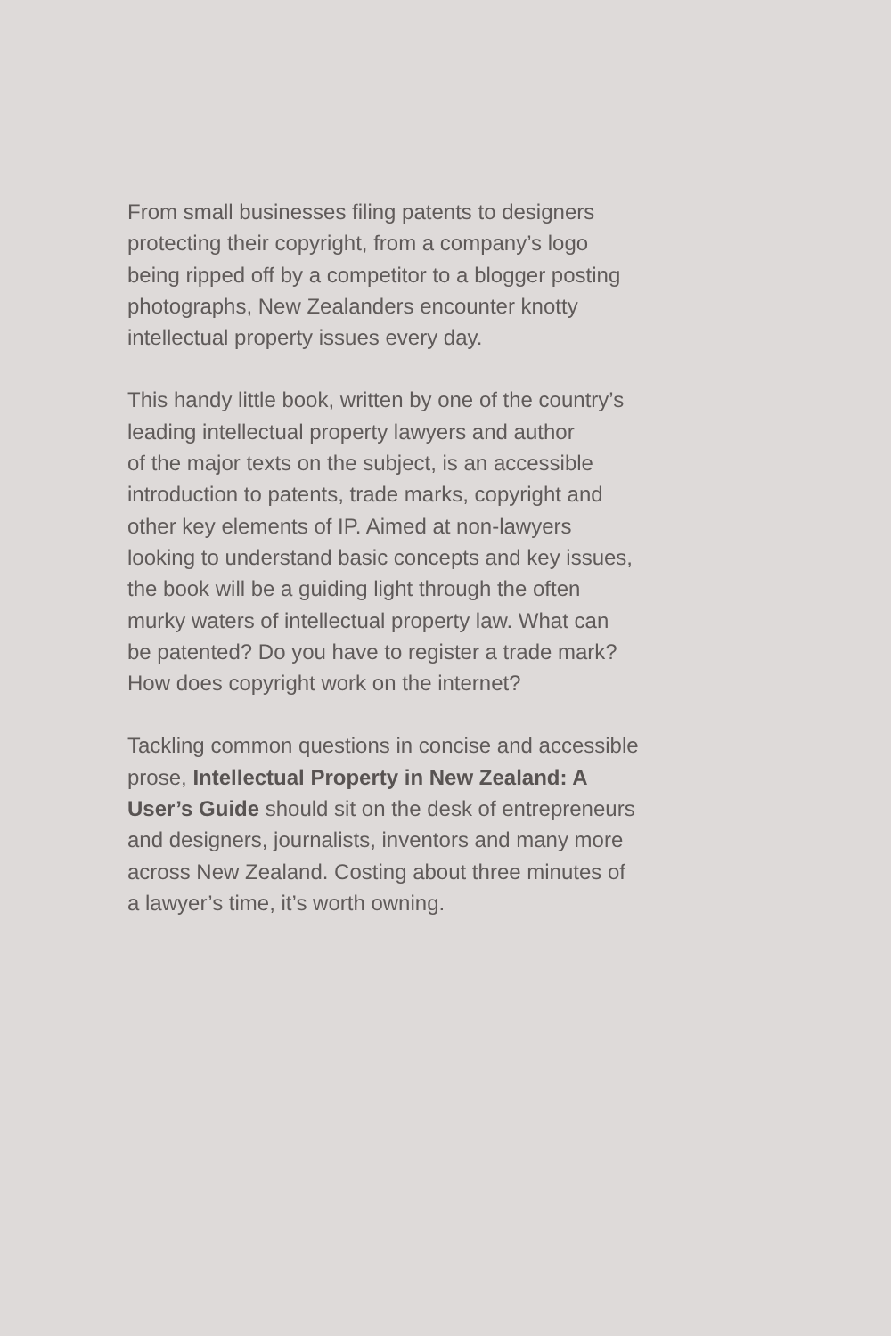From small businesses filing patents to designers
protecting their copyright, from a company’s logo
being ripped off by a competitor to a blogger posting
photographs, New Zealanders encounter knotty
intellectual property issues every day.
This handy little book, written by one of the country’s
leading intellectual property lawyers and author
of the major texts on the subject, is an accessible
introduction to patents, trade marks, copyright and
other key elements of IP. Aimed at non-lawyers
looking to understand basic concepts and key issues,
the book will be a guiding light through the often
murky waters of intellectual property law. What can
be patented? Do you have to register a trade mark?
How does copyright work on the internet?
Tackling common questions in concise and accessible
prose, Intellectual Property in New Zealand: A
User’s Guide should sit on the desk of entrepreneurs
and designers, journalists, inventors and many more
across New Zealand. Costing about three minutes of
a lawyer’s time, it’s worth owning.